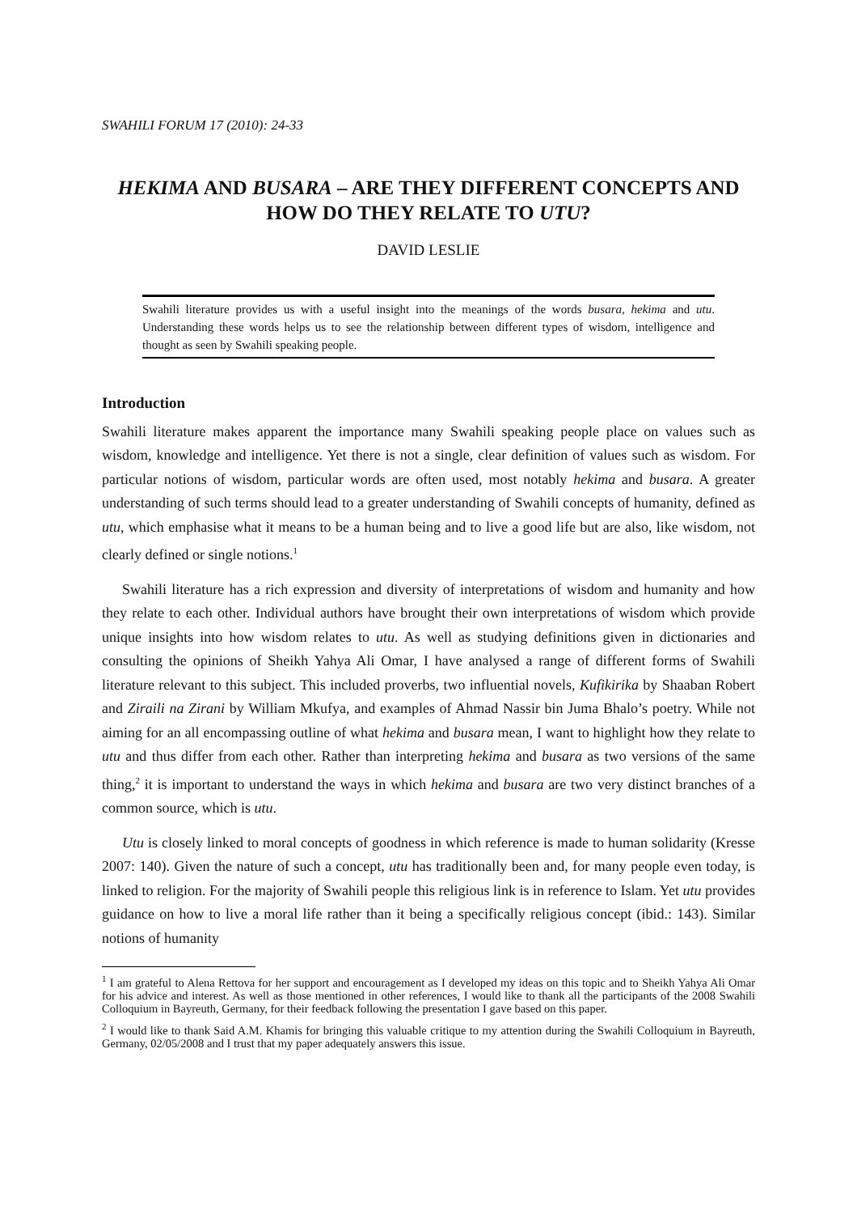SWAHILI FORUM 17 (2010): 24-33
HEKIMA AND BUSARA – ARE THEY DIFFERENT CONCEPTS AND HOW DO THEY RELATE TO UTU?
DAVID LESLIE
Swahili literature provides us with a useful insight into the meanings of the words busara, hekima and utu. Understanding these words helps us to see the relationship between different types of wisdom, intelligence and thought as seen by Swahili speaking people.
Introduction
Swahili literature makes apparent the importance many Swahili speaking people place on values such as wisdom, knowledge and intelligence. Yet there is not a single, clear definition of values such as wisdom. For particular notions of wisdom, particular words are often used, most notably hekima and busara. A greater understanding of such terms should lead to a greater understanding of Swahili concepts of humanity, defined as utu, which emphasise what it means to be a human being and to live a good life but are also, like wisdom, not clearly defined or single notions.<sup>1</sup>
Swahili literature has a rich expression and diversity of interpretations of wisdom and humanity and how they relate to each other. Individual authors have brought their own interpretations of wisdom which provide unique insights into how wisdom relates to utu. As well as studying definitions given in dictionaries and consulting the opinions of Sheikh Yahya Ali Omar, I have analysed a range of different forms of Swahili literature relevant to this subject. This included proverbs, two influential novels, Kufikirika by Shaaban Robert and Ziraili na Zirani by William Mkufya, and examples of Ahmad Nassir bin Juma Bhalo’s poetry. While not aiming for an all encompassing outline of what hekima and busara mean, I want to highlight how they relate to utu and thus differ from each other. Rather than interpreting hekima and busara as two versions of the same thing,<sup>2</sup> it is important to understand the ways in which hekima and busara are two very distinct branches of a common source, which is utu.
Utu is closely linked to moral concepts of goodness in which reference is made to human solidarity (Kresse 2007: 140). Given the nature of such a concept, utu has traditionally been and, for many people even today, is linked to religion. For the majority of Swahili people this religious link is in reference to Islam. Yet utu provides guidance on how to live a moral life rather than it being a specifically religious concept (ibid.: 143). Similar notions of humanity
<sup>1</sup> I am grateful to Alena Rettova for her support and encouragement as I developed my ideas on this topic and to Sheikh Yahya Ali Omar for his advice and interest. As well as those mentioned in other references, I would like to thank all the participants of the 2008 Swahili Colloquium in Bayreuth, Germany, for their feedback following the presentation I gave based on this paper.
<sup>2</sup> I would like to thank Said A.M. Khamis for bringing this valuable critique to my attention during the Swahili Colloquium in Bayreuth, Germany, 02/05/2008 and I trust that my paper adequately answers this issue.